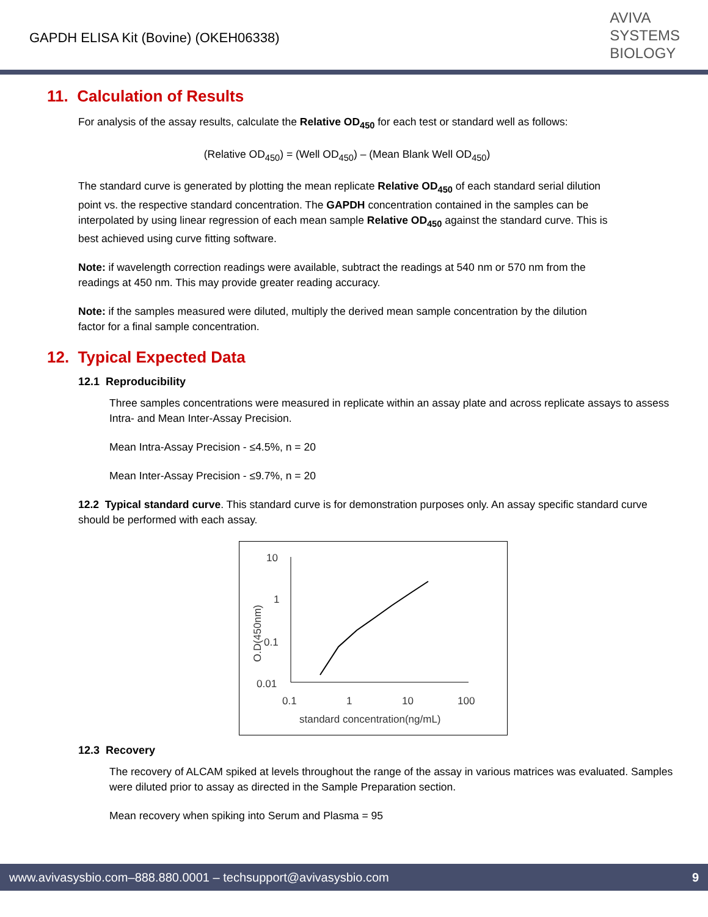GAPDH ELISA Kit (Bovine) (OKEH06338)
AVIVA
SYSTEMS
BIOLOGY
11. Calculation of Results
For analysis of the assay results, calculate the Relative OD<sub>450</sub> for each test or standard well as follows:
(Relative OD<sub>450</sub>) = (Well OD<sub>450</sub>) – (Mean Blank Well OD<sub>450</sub>)
The standard curve is generated by plotting the mean replicate Relative OD<sub>450</sub> of each standard serial dilution point vs. the respective standard concentration. The GAPDH concentration contained in the samples can be interpolated by using linear regression of each mean sample Relative OD<sub>450</sub> against the standard curve. This is best achieved using curve fitting software.
Note: if wavelength correction readings were available, subtract the readings at 540 nm or 570 nm from the readings at 450 nm. This may provide greater reading accuracy.
Note: if the samples measured were diluted, multiply the derived mean sample concentration by the dilution factor for a final sample concentration.
12. Typical Expected Data
12.1 Reproducibility
Three samples concentrations were measured in replicate within an assay plate and across replicate assays to assess Intra- and Mean Inter-Assay Precision.
Mean Intra-Assay Precision - ≤4.5%, n = 20
Mean Inter-Assay Precision - ≤9.7%, n = 20
12.2 Typical standard curve. This standard curve is for demonstration purposes only. An assay specific standard curve should be performed with each assay.
10
1
0.1
0.01
O.D(450nm)
0.1
1
10
100
standard concentration(ng/mL)
12.3 Recovery
The recovery of ALCAM spiked at levels throughout the range of the assay in various matrices was evaluated. Samples were diluted prior to assay as directed in the Sample Preparation section.
Mean recovery when spiking into Serum and Plasma = 95
www.avivasysbio.com–888.880.0001 – techsupport@avivasysbio.com 9